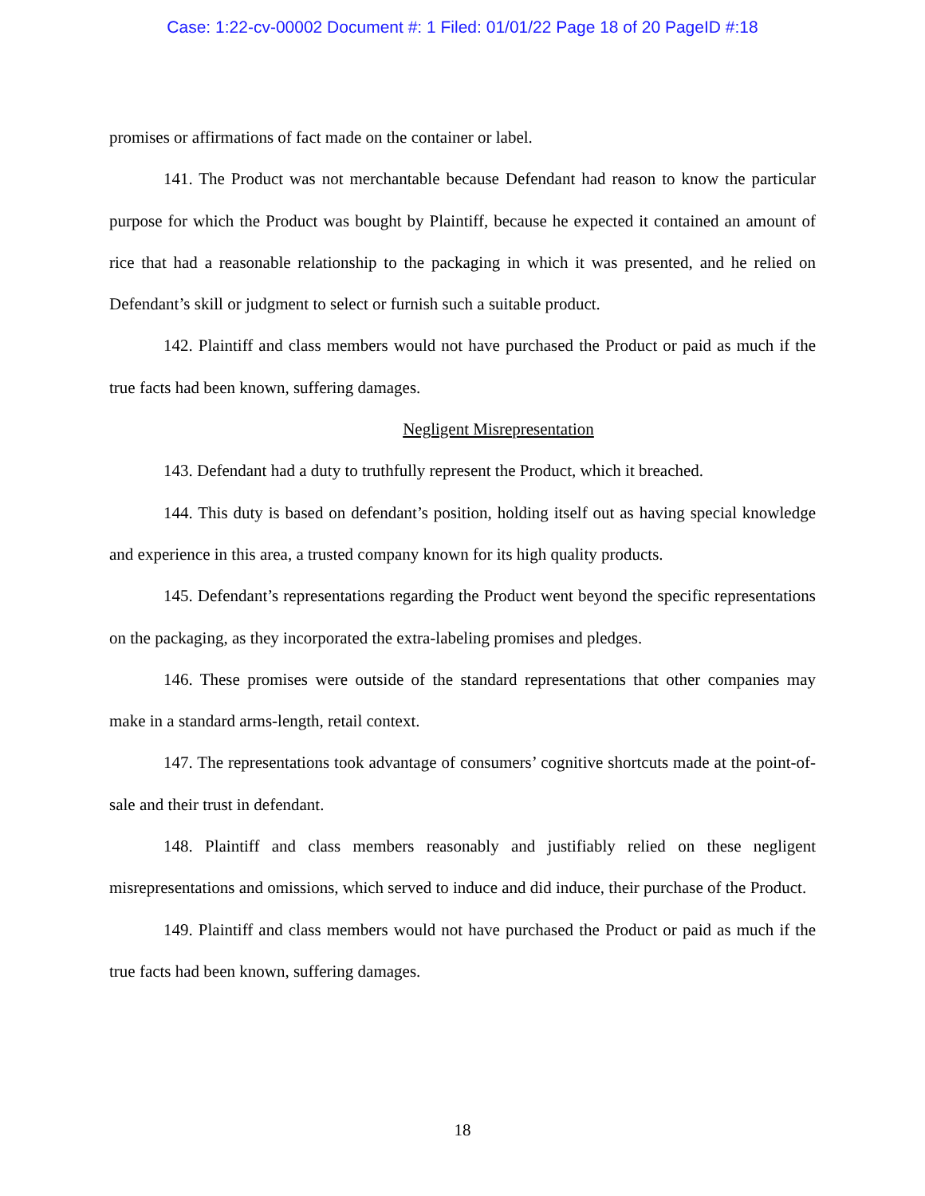Case: 1:22-cv-00002 Document #: 1 Filed: 01/01/22 Page 18 of 20 PageID #:18
promises or affirmations of fact made on the container or label.
141. The Product was not merchantable because Defendant had reason to know the particular purpose for which the Product was bought by Plaintiff, because he expected it contained an amount of rice that had a reasonable relationship to the packaging in which it was presented, and he relied on Defendant’s skill or judgment to select or furnish such a suitable product.
142. Plaintiff and class members would not have purchased the Product or paid as much if the true facts had been known, suffering damages.
Negligent Misrepresentation
143. Defendant had a duty to truthfully represent the Product, which it breached.
144. This duty is based on defendant’s position, holding itself out as having special knowledge and experience in this area, a trusted company known for its high quality products.
145. Defendant’s representations regarding the Product went beyond the specific representations on the packaging, as they incorporated the extra-labeling promises and pledges.
146. These promises were outside of the standard representations that other companies may make in a standard arms-length, retail context.
147. The representations took advantage of consumers’ cognitive shortcuts made at the point-of-sale and their trust in defendant.
148. Plaintiff and class members reasonably and justifiably relied on these negligent misrepresentations and omissions, which served to induce and did induce, their purchase of the Product.
149. Plaintiff and class members would not have purchased the Product or paid as much if the true facts had been known, suffering damages.
18